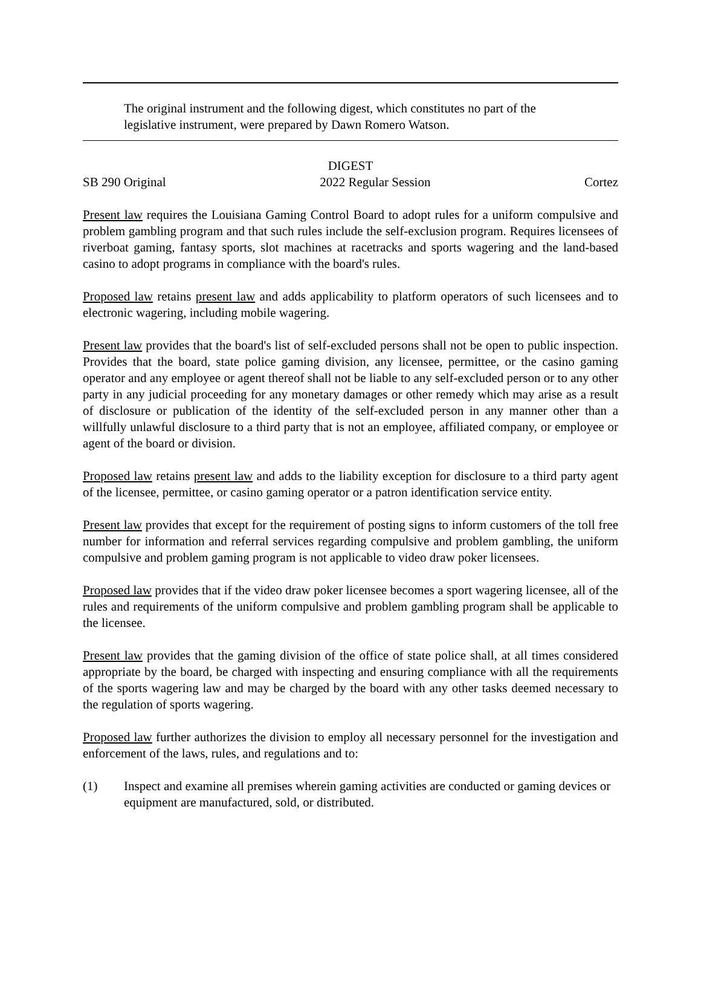The original instrument and the following digest, which constitutes no part of the legislative instrument, were prepared by Dawn Romero Watson.
DIGEST
SB 290 Original 2022 Regular Session Cortez
Present law requires the Louisiana Gaming Control Board to adopt rules for a uniform compulsive and problem gambling program and that such rules include the self-exclusion program. Requires licensees of riverboat gaming, fantasy sports, slot machines at racetracks and sports wagering and the land-based casino to adopt programs in compliance with the board's rules.
Proposed law retains present law and adds applicability to platform operators of such licensees and to electronic wagering, including mobile wagering.
Present law provides that the board's list of self-excluded persons shall not be open to public inspection. Provides that the board, state police gaming division, any licensee, permittee, or the casino gaming operator and any employee or agent thereof shall not be liable to any self-excluded person or to any other party in any judicial proceeding for any monetary damages or other remedy which may arise as a result of disclosure or publication of the identity of the self-excluded person in any manner other than a willfully unlawful disclosure to a third party that is not an employee, affiliated company, or employee or agent of the board or division.
Proposed law retains present law and adds to the liability exception for disclosure to a third party agent of the licensee, permittee, or casino gaming operator or a patron identification service entity.
Present law provides that except for the requirement of posting signs to inform customers of the toll free number for information and referral services regarding compulsive and problem gambling, the uniform compulsive and problem gaming program is not applicable to video draw poker licensees.
Proposed law provides that if the video draw poker licensee becomes a sport wagering licensee, all of the rules and requirements of the uniform compulsive and problem gambling program shall be applicable to the licensee.
Present law provides that the gaming division of the office of state police shall, at all times considered appropriate by the board, be charged with inspecting and ensuring compliance with all the requirements of the sports wagering law and may be charged by the board with any other tasks deemed necessary to the regulation of sports wagering.
Proposed law further authorizes the division to employ all necessary personnel for the investigation and enforcement of the laws, rules, and regulations and to:
(1) Inspect and examine all premises wherein gaming activities are conducted or gaming devices or equipment are manufactured, sold, or distributed.